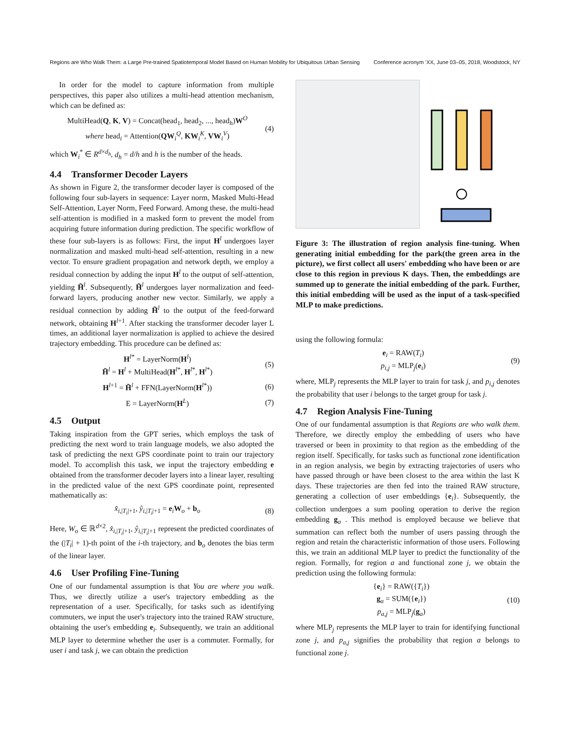Regions are Who Walk Them: a Large Pre-trained Spatiotemporal Model Based on Human Mobility for Ubiquitous Urban Sensing Conference acronym 'XX, June 03–05, 2018, Woodstock, NY
In order for the model to capture information from multiple perspectives, this paper also utilizes a multi-head attention mechanism, which can be defined as:
MultiHead(Q, K, V) = Concat(head<sub>1</sub>, head<sub>2</sub>, ..., head<sub>h</sub>)W<sup>O</sup>
where head<sub>i</sub> = Attention(QW<sub>i</sub><sup>Q</sup>, KW<sub>i</sub><sup>K</sup>, VW<sub>i</sub><sup>V</sup>)
(4)
which W<sub>i</sub><sup>*</sup> ∈ R<sup>d×d<sub>h</sub></sup>, d<sub>h</sub> = d/h and h is the number of the heads.
4.4 Transformer Decoder Layers
As shown in Figure 2, the transformer decoder layer is composed of the following four sub-layers in sequence: Layer norm, Masked Multi-Head Self-Attention, Layer Norm, Feed Forward. Among these, the multi-head self-attention is modified in a masked form to prevent the model from acquiring future information during prediction. The specific workflow of these four sub-layers is as follows: First, the input H<sup>l</sup> undergoes layer normalization and masked multi-head self-attention, resulting in a new vector. To ensure gradient propagation and network depth, we employ a residual connection by adding the input H<sup>l</sup> to the output of self-attention, yielding H̃<sup>l</sup>. Subsequently, H̃<sup>l</sup> undergoes layer normalization and feed-forward layers, producing another new vector. Similarly, we apply a residual connection by adding H̃<sup>l</sup> to the output of the feed-forward network, obtaining H<sup>l+1</sup>. After stacking the transformer decoder layer L times, an additional layer normalization is applied to achieve the desired trajectory embedding. This procedure can be defined as:
H<sup>l*</sup> = LayerNorm(H<sup>l</sup>)
H̃<sup>l</sup> = H<sup>l</sup> + MultiHead(H<sup>l*</sup>, H<sup>l*</sup>, H<sup>l*</sup>)
(5)
H<sup>l+1</sup> = H̃<sup>l</sup> + FFN(LayerNorm(H<sup>l*</sup>))
(6)
E = LayerNorm(H<sup>L</sup>) (7)
4.5 Output
Taking inspiration from the GPT series, which employs the task of predicting the next word to train language models, we also adopted the task of predicting the next GPS coordinate point to train our trajectory model. To accomplish this task, we input the trajectory embedding e obtained from the transformer decoder layers into a linear layer, resulting in the predicted value of the next GPS coordinate point, represented mathematically as:
x̂<sub>i,|T<sub>i</sub>|+1</sub>, ŷ<sub>i,|T<sub>i</sub>|+1</sub> = e<sub>i</sub>W<sub>o</sub> + b<sub>o</sub>
(8)
Here, W<sub>o</sub> ∈ ℝ<sup>d×2</sup>, x̂<sub>i,|T<sub>i</sub>|+1</sub>, ŷ<sub>i,|T<sub>i</sub>|+1</sub> represent the predicted coordinates of the (|T<sub>i</sub>| + 1)-th point of the i-th trajectory, and b<sub>o</sub> denotes the bias term of the linear layer.
4.6 User Profiling Fine-Tuning
One of our fundamental assumption is that You are where you walk. Thus, we directly utilize a user's trajectory embedding as the representation of a user. Specifically, for tasks such as identifying commuters, we input the user's trajectory into the trained RAW structure, obtaining the user's embedding e<sub>i</sub>. Subsequently, we train an additional MLP layer to determine whether the user is a commuter. Formally, for user i and task j, we can obtain the prediction
Figure 3: The illustration of region analysis fine-tuning. When generating initial embedding for the park(the green area in the picture), we first collect all users' embedding who have been or are close to this region in previous K days. Then, the embeddings are summed up to generate the initial embedding of the park. Further, this initial embedding will be used as the input of a task-specified MLP to make predictions.
using the following formula:
e<sub>i</sub> = RAW(T<sub>i</sub>)
p<sub>i,j</sub> = MLP<sub>j</sub>(e<sub>i</sub>)
(9)
where, MLP<sub>j</sub> represents the MLP layer to train for task j, and p<sub>i,j</sub> denotes the probability that user i belongs to the target group for task j.
4.7 Region Analysis Fine-Tuning
One of our fundamental assumption is that Regions are who walk them. Therefore, we directly employ the embedding of users who have traversed or been in proximity to that region as the embedding of the region itself. Specifically, for tasks such as functional zone identification in an region analysis, we begin by extracting trajectories of users who have passed through or have been closest to the area within the last K days. These trajectories are then fed into the trained RAW structure, generating a collection of user embeddings {e<sub>i</sub>}. Subsequently, the collection undergoes a sum pooling operation to derive the region embedding g<sub>a</sub> . This method is employed because we believe that summation can reflect both the number of users passing through the region and retain the characteristic information of those users. Following this, we train an additional MLP layer to predict the functionality of the region. Formally, for region a and functional zone j, we obtain the prediction using the following formula:
{e<sub>i</sub>} = RAW({T<sub>i</sub>})
g<sub>a</sub> = SUM({e<sub>i</sub>})
p<sub>a,j</sub> = MLP<sub>j</sub>(g<sub>a</sub>)
(10)
where MLP<sub>j</sub> represents the MLP layer to train for identifying functional zone j, and p<sub>a,j</sub> signifies the probability that region a belongs to functional zone j.